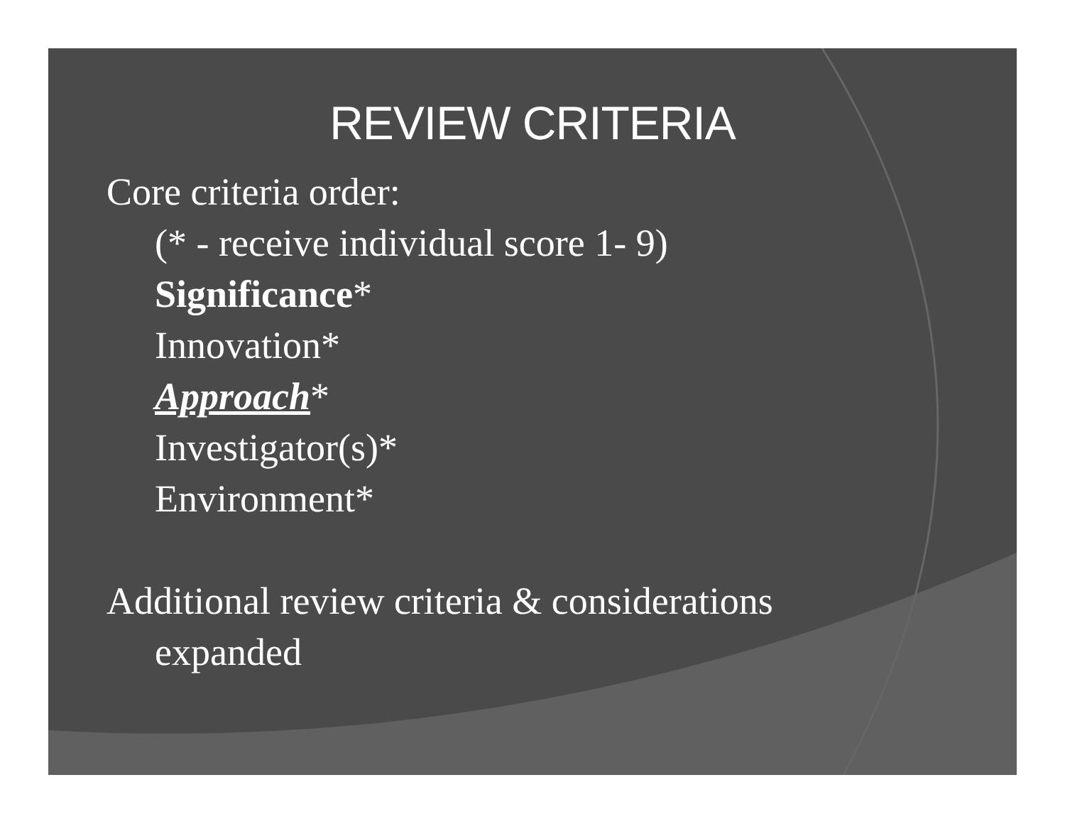REVIEW CRITERIA
Core criteria order:
(* - receive individual score 1- 9)
Significance*
Innovation*
Approach*
Investigator(s)*
Environment*
Additional review criteria & considerations
expanded